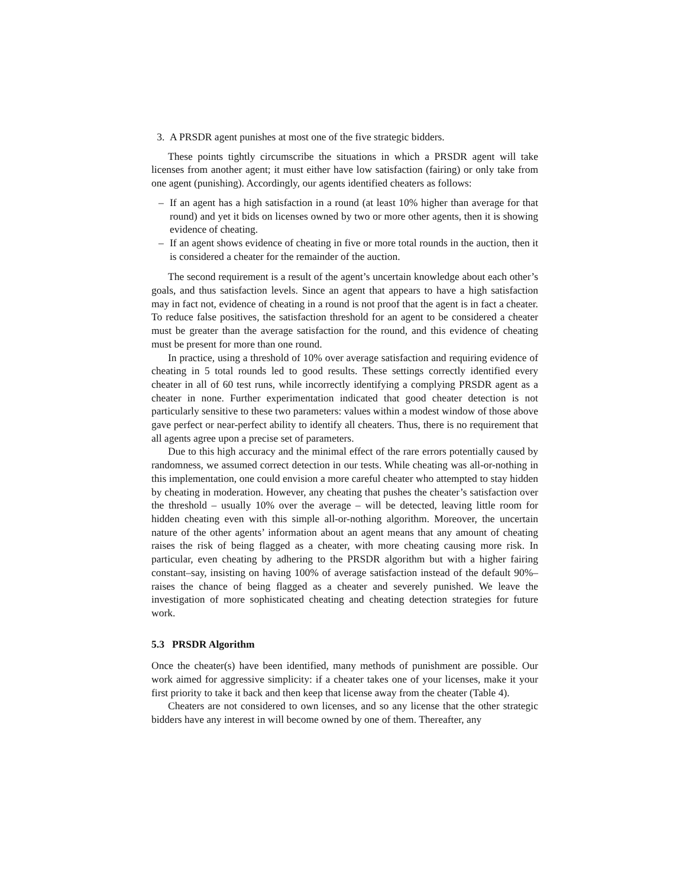3. A PRSDR agent punishes at most one of the five strategic bidders.
These points tightly circumscribe the situations in which a PRSDR agent will take licenses from another agent; it must either have low satisfaction (fairing) or only take from one agent (punishing). Accordingly, our agents identified cheaters as follows:
– If an agent has a high satisfaction in a round (at least 10% higher than average for that round) and yet it bids on licenses owned by two or more other agents, then it is showing evidence of cheating.
– If an agent shows evidence of cheating in five or more total rounds in the auction, then it is considered a cheater for the remainder of the auction.
The second requirement is a result of the agent’s uncertain knowledge about each other’s goals, and thus satisfaction levels. Since an agent that appears to have a high satisfaction may in fact not, evidence of cheating in a round is not proof that the agent is in fact a cheater. To reduce false positives, the satisfaction threshold for an agent to be considered a cheater must be greater than the average satisfaction for the round, and this evidence of cheating must be present for more than one round.
In practice, using a threshold of 10% over average satisfaction and requiring evidence of cheating in 5 total rounds led to good results. These settings correctly identified every cheater in all of 60 test runs, while incorrectly identifying a complying PRSDR agent as a cheater in none. Further experimentation indicated that good cheater detection is not particularly sensitive to these two parameters: values within a modest window of those above gave perfect or near-perfect ability to identify all cheaters. Thus, there is no requirement that all agents agree upon a precise set of parameters.
Due to this high accuracy and the minimal effect of the rare errors potentially caused by randomness, we assumed correct detection in our tests. While cheating was all-or-nothing in this implementation, one could envision a more careful cheater who attempted to stay hidden by cheating in moderation. However, any cheating that pushes the cheater’s satisfaction over the threshold – usually 10% over the average – will be detected, leaving little room for hidden cheating even with this simple all-or-nothing algorithm. Moreover, the uncertain nature of the other agents’ information about an agent means that any amount of cheating raises the risk of being flagged as a cheater, with more cheating causing more risk. In particular, even cheating by adhering to the PRSDR algorithm but with a higher fairing constant–say, insisting on having 100% of average satisfaction instead of the default 90%–raises the chance of being flagged as a cheater and severely punished. We leave the investigation of more sophisticated cheating and cheating detection strategies for future work.
5.3 PRSDR Algorithm
Once the cheater(s) have been identified, many methods of punishment are possible. Our work aimed for aggressive simplicity: if a cheater takes one of your licenses, make it your first priority to take it back and then keep that license away from the cheater (Table 4).
Cheaters are not considered to own licenses, and so any license that the other strategic bidders have any interest in will become owned by one of them. Thereafter, any